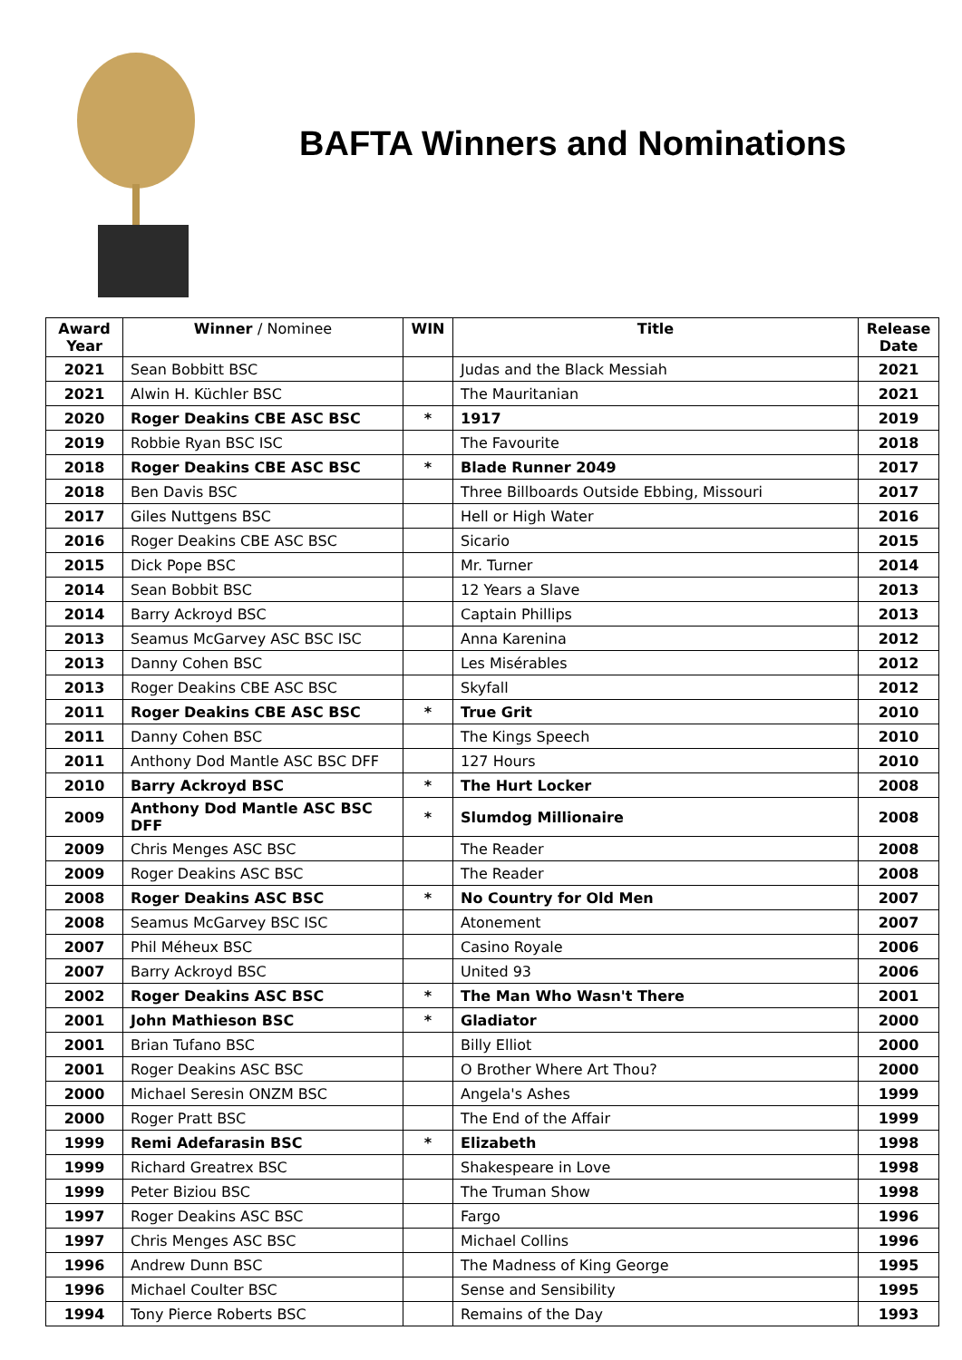BAFTA Winners and Nominations
| Award Year | Winner / Nominee | WIN | Title | Release Date |
| --- | --- | --- | --- | --- |
| 2021 | Sean Bobbitt BSC | | Judas and the Black Messiah | 2021 |
| 2021 | Alwin H. Küchler BSC | | The Mauritanian | 2021 |
| 2020 | Roger Deakins CBE ASC BSC | * | 1917 | 2019 |
| 2019 | Robbie Ryan BSC ISC | | The Favourite | 2018 |
| 2018 | Roger Deakins CBE ASC BSC | * | Blade Runner 2049 | 2017 |
| 2018 | Ben Davis BSC | | Three Billboards Outside Ebbing, Missouri | 2017 |
| 2017 | Giles Nuttgens BSC | | Hell or High Water | 2016 |
| 2016 | Roger Deakins CBE ASC BSC | | Sicario | 2015 |
| 2015 | Dick Pope BSC | | Mr. Turner | 2014 |
| 2014 | Sean Bobbit BSC | | 12 Years a Slave | 2013 |
| 2014 | Barry Ackroyd BSC | | Captain Phillips | 2013 |
| 2013 | Seamus McGarvey ASC BSC ISC | | Anna Karenina | 2012 |
| 2013 | Danny Cohen BSC | | Les Misérables | 2012 |
| 2013 | Roger Deakins CBE ASC BSC | | Skyfall | 2012 |
| 2011 | Roger Deakins CBE ASC BSC | * | True Grit | 2010 |
| 2011 | Danny Cohen BSC | | The Kings Speech | 2010 |
| 2011 | Anthony Dod Mantle ASC BSC DFF | | 127 Hours | 2010 |
| 2010 | Barry Ackroyd BSC | * | The Hurt Locker | 2008 |
| 2009 | Anthony Dod Mantle ASC BSC DFF | * | Slumdog Millionaire | 2008 |
| 2009 | Chris Menges ASC BSC | | The Reader | 2008 |
| 2009 | Roger Deakins ASC BSC | | The Reader | 2008 |
| 2008 | Roger Deakins ASC BSC | * | No Country for Old Men | 2007 |
| 2008 | Seamus McGarvey BSC ISC | | Atonement | 2007 |
| 2007 | Phil Méheux BSC | | Casino Royale | 2006 |
| 2007 | Barry Ackroyd BSC | | United 93 | 2006 |
| 2002 | Roger Deakins ASC BSC | * | The Man Who Wasn't There | 2001 |
| 2001 | John Mathieson BSC | * | Gladiator | 2000 |
| 2001 | Brian Tufano BSC | | Billy Elliot | 2000 |
| 2001 | Roger Deakins ASC BSC | | O Brother Where Art Thou? | 2000 |
| 2000 | Michael Seresin ONZM BSC | | Angela's Ashes | 1999 |
| 2000 | Roger Pratt BSC | | The End of the Affair | 1999 |
| 1999 | Remi Adefarasin BSC | * | Elizabeth | 1998 |
| 1999 | Richard Greatrex BSC | | Shakespeare in Love | 1998 |
| 1999 | Peter Biziou BSC | | The Truman Show | 1998 |
| 1997 | Roger Deakins ASC BSC | | Fargo | 1996 |
| 1997 | Chris Menges ASC BSC | | Michael Collins | 1996 |
| 1996 | Andrew Dunn BSC | | The Madness of King George | 1995 |
| 1996 | Michael Coulter BSC | | Sense and Sensibility | 1995 |
| 1994 | Tony Pierce Roberts BSC | | Remains of the Day | 1993 |